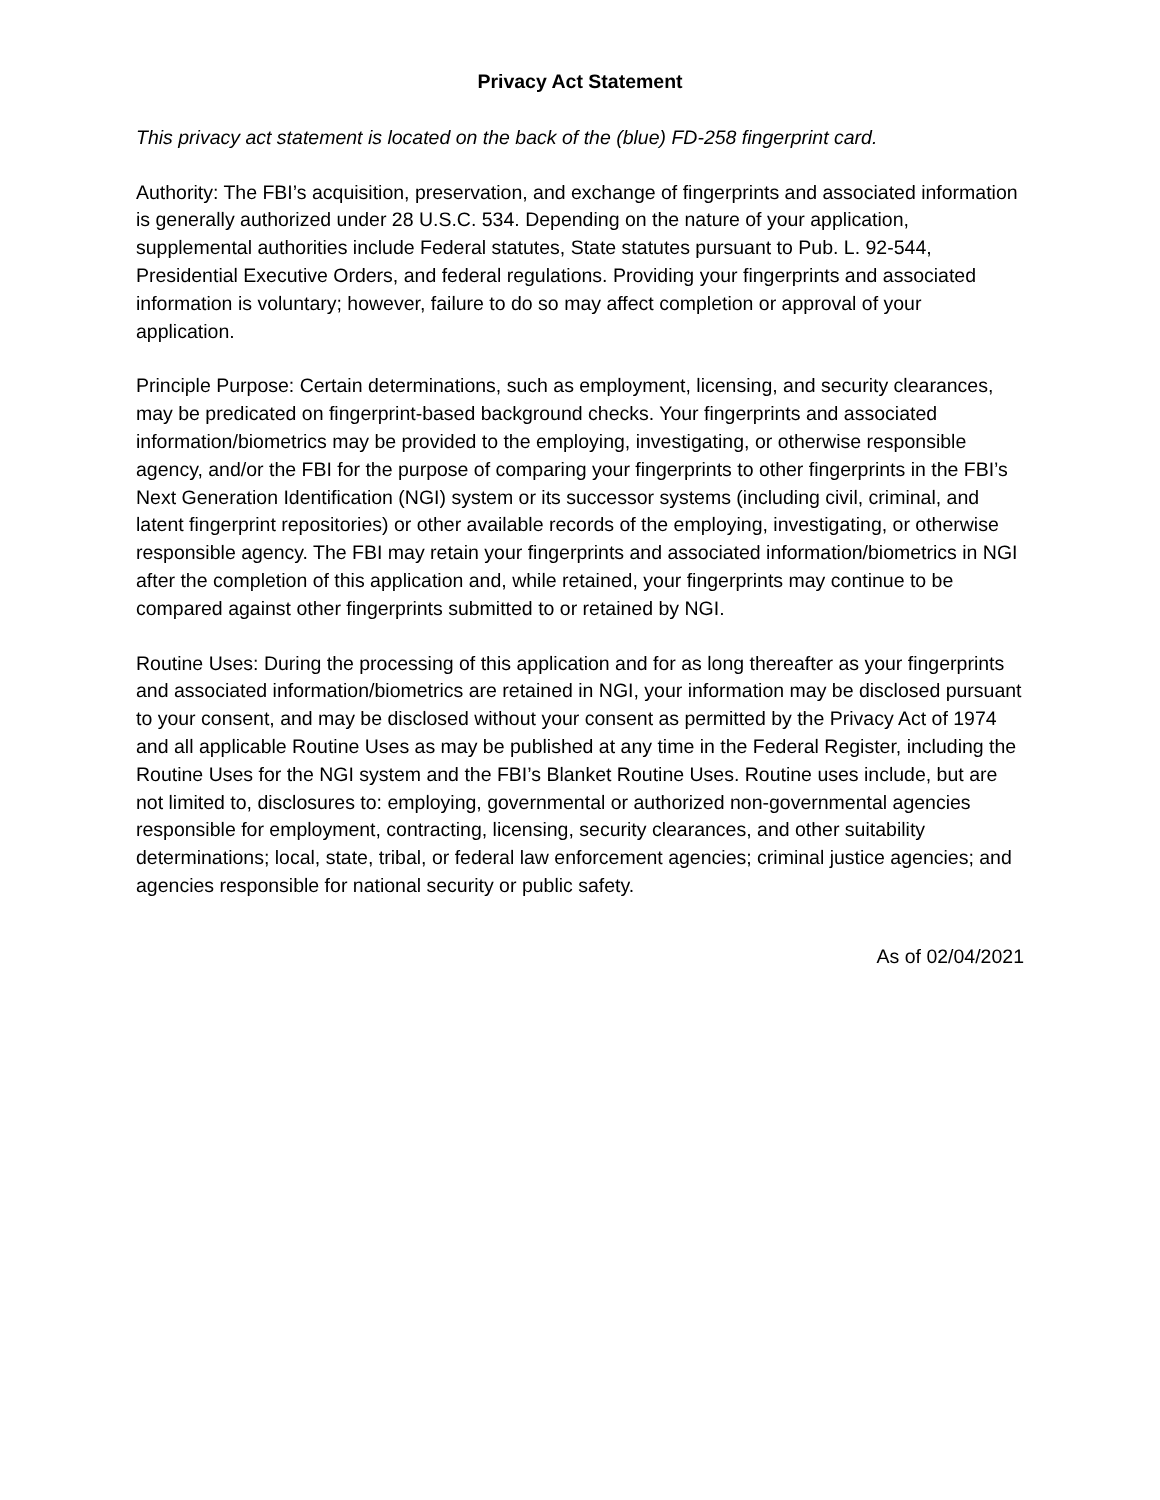Privacy Act Statement
This privacy act statement is located on the back of the (blue) FD-258 fingerprint card.
Authority: The FBI’s acquisition, preservation, and exchange of fingerprints and associated information is generally authorized under 28 U.S.C. 534. Depending on the nature of your application, supplemental authorities include Federal statutes, State statutes pursuant to Pub. L. 92-544, Presidential Executive Orders, and federal regulations. Providing your fingerprints and associated information is voluntary; however, failure to do so may affect completion or approval of your application.
Principle Purpose: Certain determinations, such as employment, licensing, and security clearances, may be predicated on fingerprint-based background checks. Your fingerprints and associated information/biometrics may be provided to the employing, investigating, or otherwise responsible agency, and/or the FBI for the purpose of comparing your fingerprints to other fingerprints in the FBI’s Next Generation Identification (NGI) system or its successor systems (including civil, criminal, and latent fingerprint repositories) or other available records of the employing, investigating, or otherwise responsible agency. The FBI may retain your fingerprints and associated information/biometrics in NGI after the completion of this application and, while retained, your fingerprints may continue to be compared against other fingerprints submitted to or retained by NGI.
Routine Uses: During the processing of this application and for as long thereafter as your fingerprints and associated information/biometrics are retained in NGI, your information may be disclosed pursuant to your consent, and may be disclosed without your consent as permitted by the Privacy Act of 1974 and all applicable Routine Uses as may be published at any time in the Federal Register, including the Routine Uses for the NGI system and the FBI’s Blanket Routine Uses. Routine uses include, but are not limited to, disclosures to: employing, governmental or authorized non-governmental agencies responsible for employment, contracting, licensing, security clearances, and other suitability determinations; local, state, tribal, or federal law enforcement agencies; criminal justice agencies; and agencies responsible for national security or public safety.
As of 02/04/2021